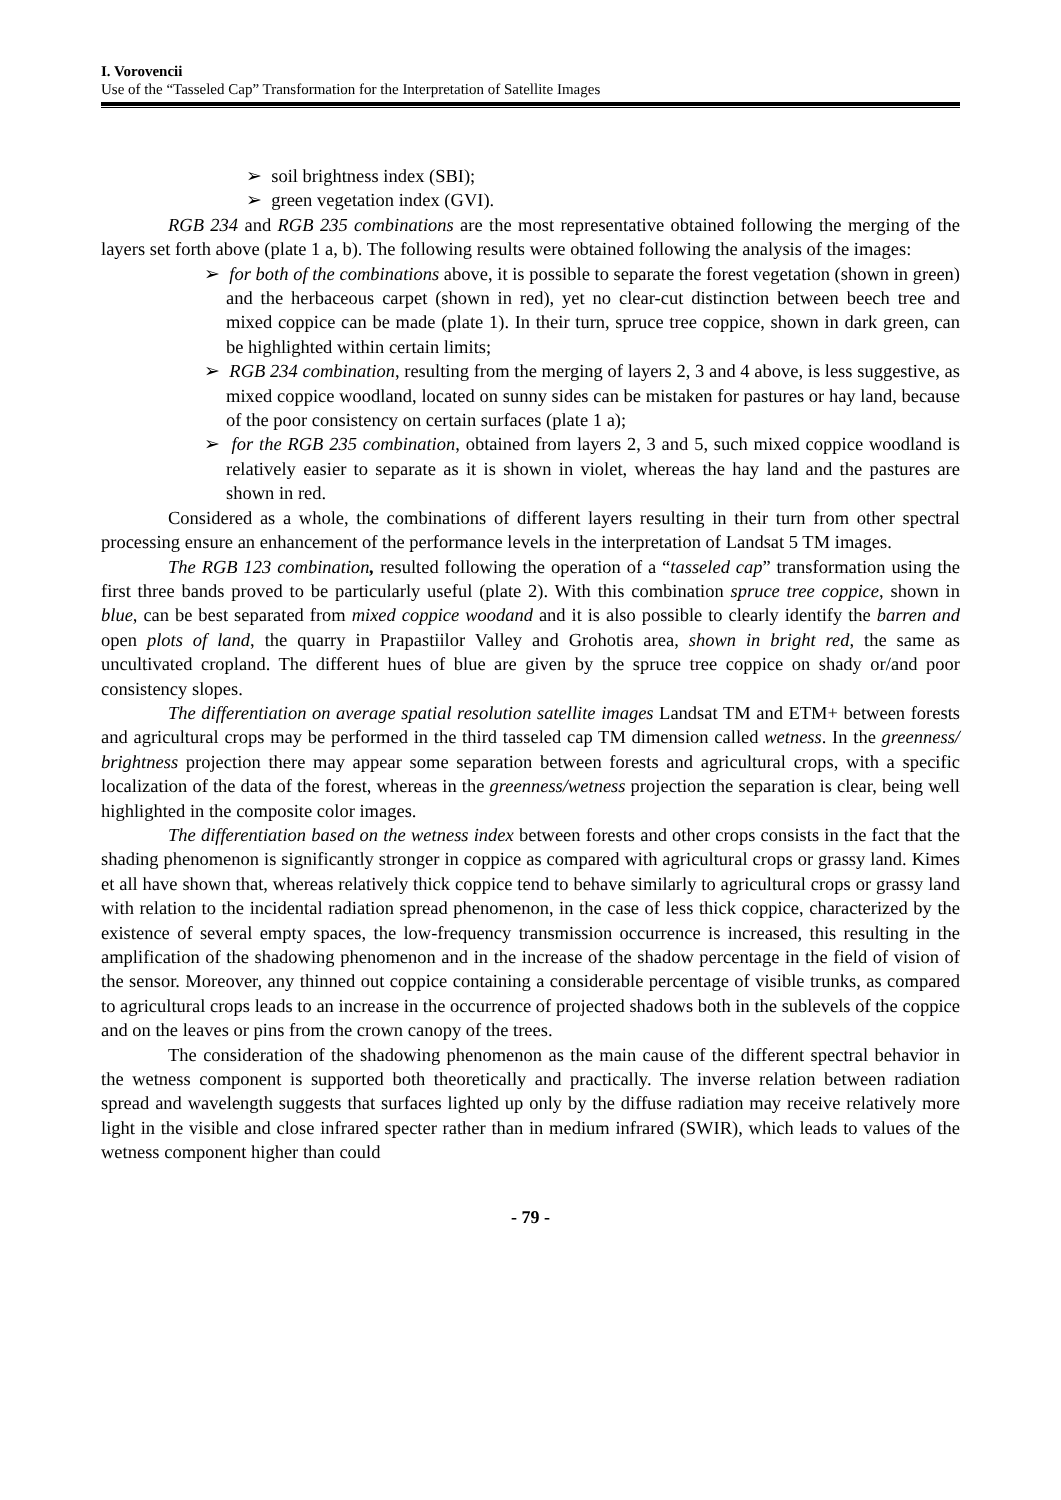I. Vorovencii
Use of the “Tasseled Cap” Transformation for the Interpretation of Satellite Images
➢ soil brightness index (SBI);
➢ green vegetation index (GVI).
RGB 234 and RGB 235 combinations are the most representative obtained following the merging of the layers set forth above (plate 1 a, b). The following results were obtained following the analysis of the images:
➢ for both of the combinations above, it is possible to separate the forest vegetation (shown in green) and the herbaceous carpet (shown in red), yet no clear-cut distinction between beech tree and mixed coppice can be made (plate 1). In their turn, spruce tree coppice, shown in dark green, can be highlighted within certain limits;
➢ RGB 234 combination, resulting from the merging of layers 2, 3 and 4 above, is less suggestive, as mixed coppice woodland, located on sunny sides can be mistaken for pastures or hay land, because of the poor consistency on certain surfaces (plate 1 a);
➢ for the RGB 235 combination, obtained from layers 2, 3 and 5, such mixed coppice woodland is relatively easier to separate as it is shown in violet, whereas the hay land and the pastures are shown in red.
Considered as a whole, the combinations of different layers resulting in their turn from other spectral processing ensure an enhancement of the performance levels in the interpretation of Landsat 5 TM images.
The RGB 123 combination, resulted following the operation of a “tasseled cap” transformation using the first three bands proved to be particularly useful (plate 2). With this combination spruce tree coppice, shown in blue, can be best separated from mixed coppice woodand and it is also possible to clearly identify the barren and open plots of land, the quarry in Prapastiilor Valley and Grohotis area, shown in bright red, the same as uncultivated cropland. The different hues of blue are given by the spruce tree coppice on shady or/and poor consistency slopes.
The differentiation on average spatial resolution satellite images Landsat TM and ETM+ between forests and agricultural crops may be performed in the third tasseled cap TM dimension called wetness. In the greenness/ brightness projection there may appear some separation between forests and agricultural crops, with a specific localization of the data of the forest, whereas in the greenness/wetness projection the separation is clear, being well highlighted in the composite color images.
The differentiation based on the wetness index between forests and other crops consists in the fact that the shading phenomenon is significantly stronger in coppice as compared with agricultural crops or grassy land. Kimes et all have shown that, whereas relatively thick coppice tend to behave similarly to agricultural crops or grassy land with relation to the incidental radiation spread phenomenon, in the case of less thick coppice, characterized by the existence of several empty spaces, the low-frequency transmission occurrence is increased, this resulting in the amplification of the shadowing phenomenon and in the increase of the shadow percentage in the field of vision of the sensor. Moreover, any thinned out coppice containing a considerable percentage of visible trunks, as compared to agricultural crops leads to an increase in the occurrence of projected shadows both in the sublevels of the coppice and on the leaves or pins from the crown canopy of the trees.
The consideration of the shadowing phenomenon as the main cause of the different spectral behavior in the wetness component is supported both theoretically and practically. The inverse relation between radiation spread and wavelength suggests that surfaces lighted up only by the diffuse radiation may receive relatively more light in the visible and close infrared specter rather than in medium infrared (SWIR), which leads to values of the wetness component higher than could
- 79 -